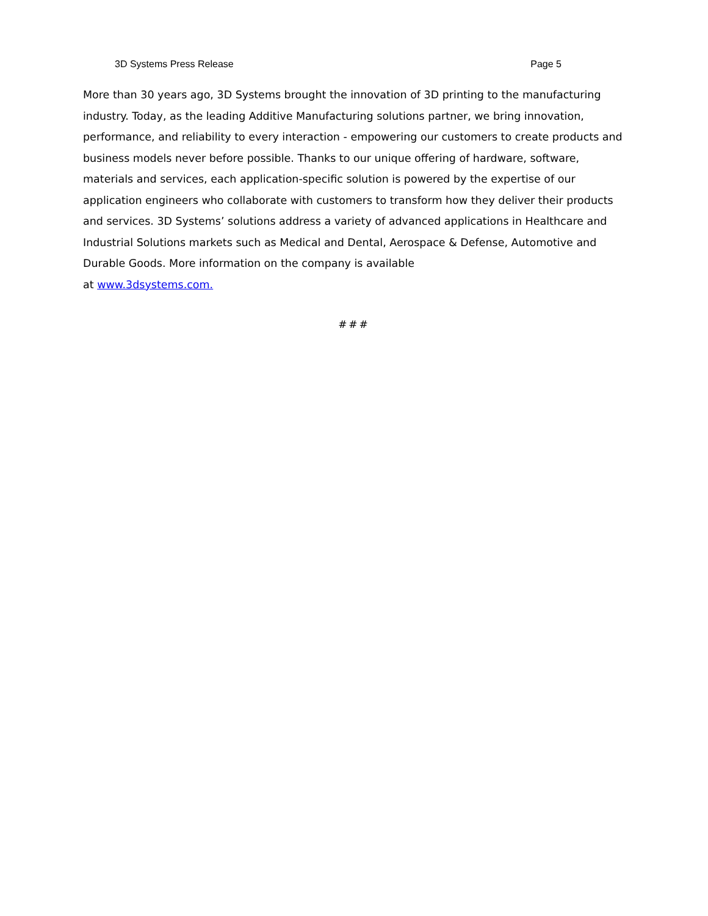3D Systems Press Release Page 5
More than 30 years ago, 3D Systems brought the innovation of 3D printing to the manufacturing industry. Today, as the leading Additive Manufacturing solutions partner, we bring innovation, performance, and reliability to every interaction - empowering our customers to create products and business models never before possible. Thanks to our unique offering of hardware, software, materials and services, each application-specific solution is powered by the expertise of our application engineers who collaborate with customers to transform how they deliver their products and services. 3D Systems’ solutions address a variety of advanced applications in Healthcare and Industrial Solutions markets such as Medical and Dental, Aerospace & Defense, Automotive and Durable Goods. More information on the company is available
at www.3dsystems.com.
###